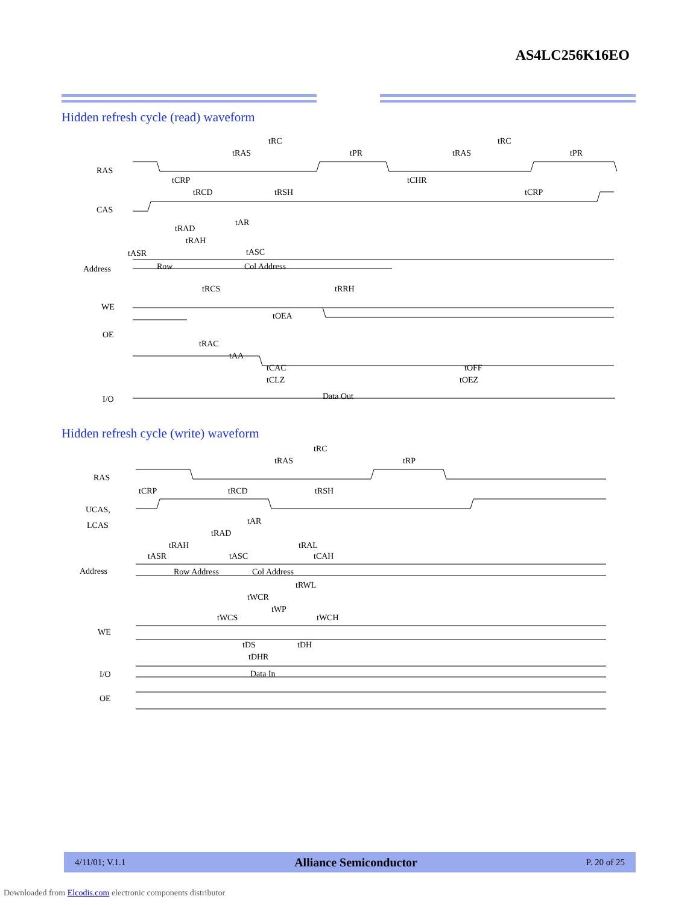AS4LC256K16EO
Hidden refresh cycle (read) waveform
RAS
CAS
Address
Row
Col Address
WE
OE
I/O
Data Out
tRC
tRC
tRAS
tPR
tRAS
tPR
tCRP
tCHR
tRCD
tRSH
tCRP
tAR
tRAD
tRAH
tASR
tASC
tRCS
tRRH
tOEA
tRAC
tAA
tCAC
tCLZ
tOFF
tOEZ
Hidden refresh cycle (write) waveform
RAS
UCAS,
LCAS
Address
Row Address
Col Address
WE
I/O
OE
Data In
tRC
tRAS
tRP
tCRP
tRCD
tRSH
tAR
tRAD
tRAH
tRAL
tASR
tASC
tCAH
tRWL
tWCR
tWP
tWCS
tWCH
tDS
tDH
tDHR
4/11/01; V.1.1 Alliance Semiconductor P. 20 of 25
Downloaded from Elcodis.com electronic components distributor